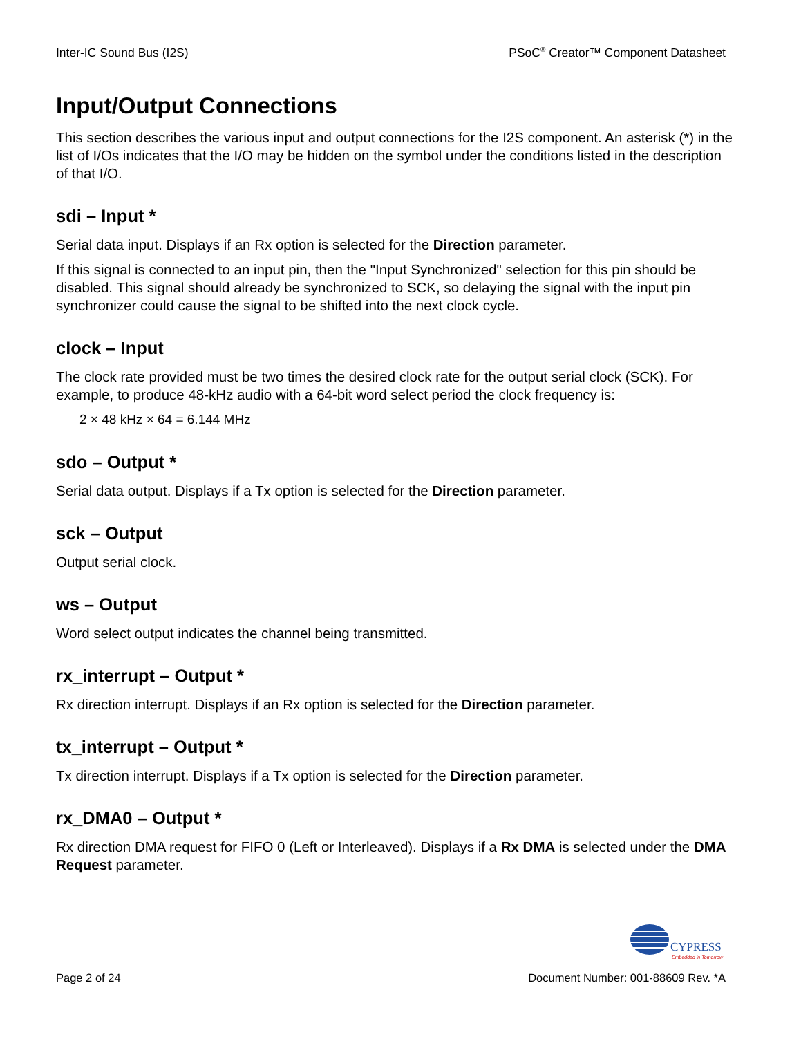Inter-IC Sound Bus (I2S) PSoC<sup>®</sup> Creator™ Component Datasheet
Input/Output Connections
This section describes the various input and output connections for the I2S component. An asterisk (*) in the list of I/Os indicates that the I/O may be hidden on the symbol under the conditions listed in the description of that I/O.
sdi – Input *
Serial data input. Displays if an Rx option is selected for the Direction parameter.
If this signal is connected to an input pin, then the "Input Synchronized" selection for this pin should be disabled. This signal should already be synchronized to SCK, so delaying the signal with the input pin synchronizer could cause the signal to be shifted into the next clock cycle.
clock – Input
The clock rate provided must be two times the desired clock rate for the output serial clock (SCK). For example, to produce 48-kHz audio with a 64-bit word select period the clock frequency is:
2 × 48 kHz × 64 = 6.144 MHz
sdo – Output *
Serial data output. Displays if a Tx option is selected for the Direction parameter.
sck – Output
Output serial clock.
ws – Output
Word select output indicates the channel being transmitted.
rx_interrupt – Output *
Rx direction interrupt. Displays if an Rx option is selected for the Direction parameter.
tx_interrupt – Output *
Tx direction interrupt. Displays if a Tx option is selected for the Direction parameter.
rx_DMA0 – Output *
Rx direction DMA request for FIFO 0 (Left or Interleaved). Displays if a Rx DMA is selected under the DMA Request parameter.
CYPRESS
Embedded in Tomorrow
Page 2 of 24 Document Number: 001-88609 Rev. *A